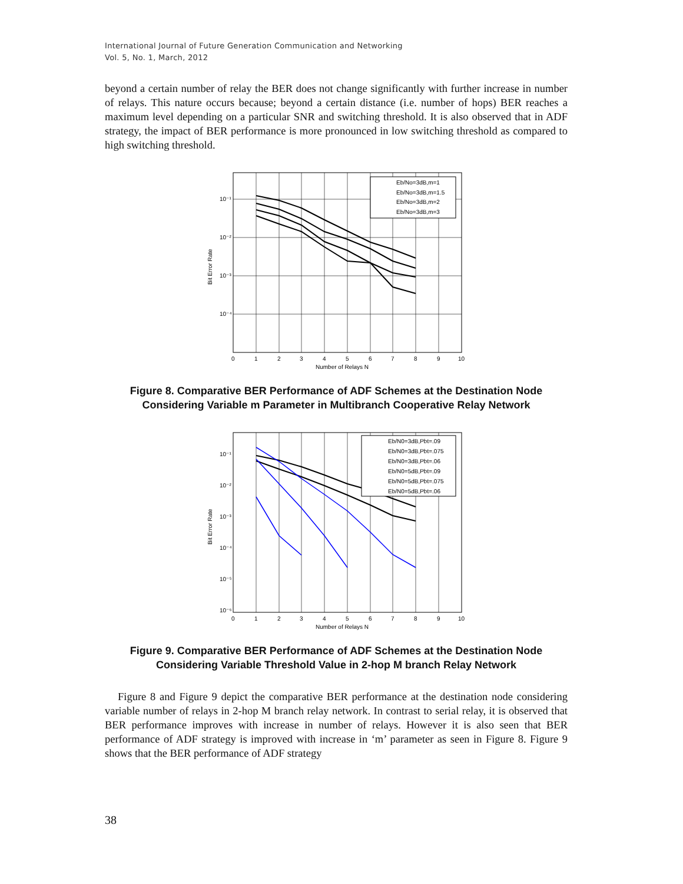International Journal of Future Generation Communication and Networking
Vol. 5, No. 1, March, 2012
beyond a certain number of relay the BER does not change significantly with further increase in number of relays. This nature occurs because; beyond a certain distance (i.e. number of hops) BER reaches a maximum level depending on a particular SNR and switching threshold. It is also observed that in ADF strategy, the impact of BER performance is more pronounced in low switching threshold as compared to high switching threshold.
Eb/No=3dB,m=1
Eb/No=3dB,m=1.5
Eb/No=3dB,m=2
Eb/No=3dB,m=3
10⁻¹
10⁻²
10⁻³
10⁻⁴
0
1
2
3
4
5
6
7
8
9
10
Number of Relays N
Bit Error Rate
Figure 8. Comparative BER Performance of ADF Schemes at the Destination Node Considering Variable m Parameter in Multibranch Cooperative Relay Network
Eb/N0=3dB,Pbt=.09
Eb/N0=3dB,Pbt=.075
Eb/N0=3dB,Pbt=.06
Eb/N0=5dB,Pbt=.09
Eb/N0=5dB,Pbt=.075
Eb/N0=5dB,Pbt=.06
10⁻¹
10⁻²
10⁻³
10⁻⁴
10⁻⁵
10⁻⁶
0
1
2
3
4
5
6
7
8
9
10
Number of Relays N
Bit Error Rate
Figure 9. Comparative BER Performance of ADF Schemes at the Destination Node Considering Variable Threshold Value in 2-hop M branch Relay Network
Figure 8 and Figure 9 depict the comparative BER performance at the destination node considering variable number of relays in 2-hop M branch relay network. In contrast to serial relay, it is observed that BER performance improves with increase in number of relays. However it is also seen that BER performance of ADF strategy is improved with increase in ‘m’ parameter as seen in Figure 8. Figure 9 shows that the BER performance of ADF strategy
38